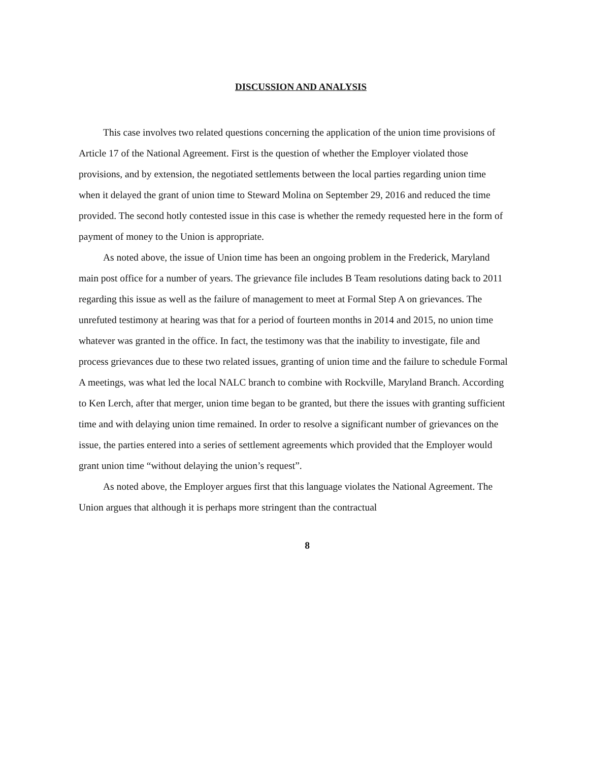DISCUSSION AND ANALYSIS
This case involves two related questions concerning the application of the union time provisions of Article 17 of the National Agreement. First is the question of whether the Employer violated those provisions, and by extension, the negotiated settlements between the local parties regarding union time when it delayed the grant of union time to Steward Molina on September 29, 2016 and reduced the time provided. The second hotly contested issue in this case is whether the remedy requested here in the form of payment of money to the Union is appropriate.
As noted above, the issue of Union time has been an ongoing problem in the Frederick, Maryland main post office for a number of years. The grievance file includes B Team resolutions dating back to 2011 regarding this issue as well as the failure of management to meet at Formal Step A on grievances. The unrefuted testimony at hearing was that for a period of fourteen months in 2014 and 2015, no union time whatever was granted in the office. In fact, the testimony was that the inability to investigate, file and process grievances due to these two related issues, granting of union time and the failure to schedule Formal A meetings, was what led the local NALC branch to combine with Rockville, Maryland Branch. According to Ken Lerch, after that merger, union time began to be granted, but there the issues with granting sufficient time and with delaying union time remained. In order to resolve a significant number of grievances on the issue, the parties entered into a series of settlement agreements which provided that the Employer would grant union time “without delaying the union’s request”.
As noted above, the Employer argues first that this language violates the National Agreement. The Union argues that although it is perhaps more stringent than the contractual
8